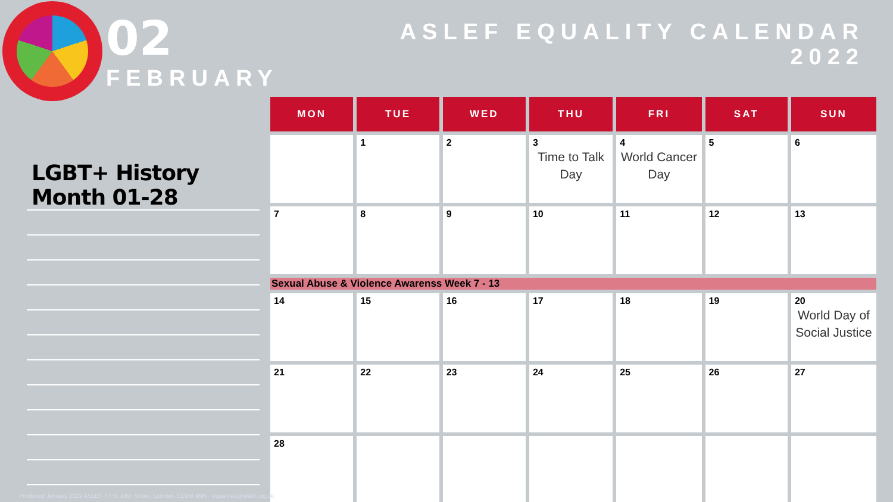02
FEBRUARY
ASLEF EQUALITY CALENDAR
2022
LGBT+ History Month 01-28
| MON | TUE | WED | THU | FRI | SAT | SUN |
| --- | --- | --- | --- | --- | --- | --- |
| | 1 | 2 | 3 Time to Talk Day | 4 World Cancer Day | 5 | 6 |
| 7 | 8 | 9 | 10 | 11 | 12 | 13 |
| Sexual Abuse & Violence Awarenss Week 7 - 13 | | | | | | |
| 14 | 15 | 16 | 17 | 18 | 19 | 20 World Day of Social Justice |
| 21 | 22 | 23 | 24 | 25 | 26 | 27 |
| 28 | | | | | | |
Produced January 2022 ASLEF 77 St John Street, London, EC1M 4NN · equalities@aslef.org.uk